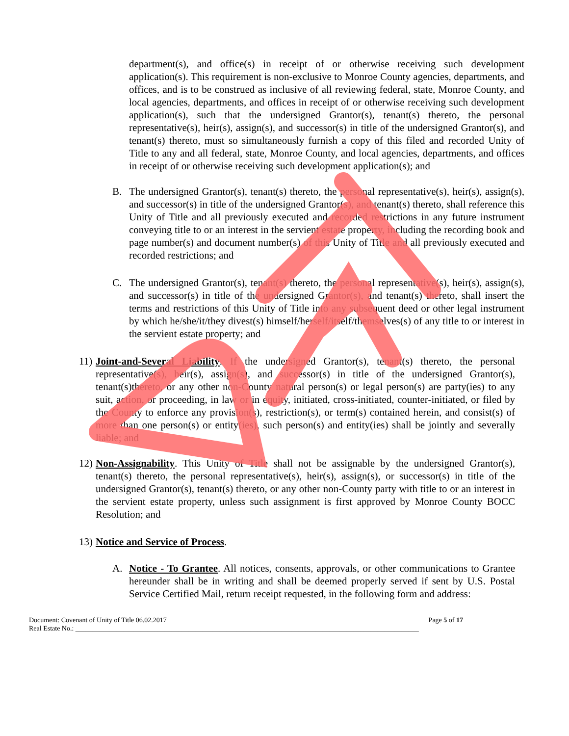department(s), and office(s) in receipt of or otherwise receiving such development application(s). This requirement is non-exclusive to Monroe County agencies, departments, and offices, and is to be construed as inclusive of all reviewing federal, state, Monroe County, and local agencies, departments, and offices in receipt of or otherwise receiving such development application(s), such that the undersigned Grantor(s), tenant(s) thereto, the personal representative(s), heir(s), assign(s), and successor(s) in title of the undersigned Grantor(s), and tenant(s) thereto, must so simultaneously furnish a copy of this filed and recorded Unity of Title to any and all federal, state, Monroe County, and local agencies, departments, and offices in receipt of or otherwise receiving such development application(s); and
B. The undersigned Grantor(s), tenant(s) thereto, the personal representative(s), heir(s), assign(s), and successor(s) in title of the undersigned Grantor(s), and tenant(s) thereto, shall reference this Unity of Title and all previously executed and recorded restrictions in any future instrument conveying title to or an interest in the servient estate property, including the recording book and page number(s) and document number(s) of this Unity of Title and all previously executed and recorded restrictions; and
C. The undersigned Grantor(s), tenant(s) thereto, the personal representative(s), heir(s), assign(s), and successor(s) in title of the undersigned Grantor(s), and tenant(s) thereto, shall insert the terms and restrictions of this Unity of Title into any subsequent deed or other legal instrument by which he/she/it/they divest(s) himself/herself/itself/themselves(s) of any title to or interest in the servient estate property; and
11) Joint-and-Several Liability. If the undersigned Grantor(s), tenant(s) thereto, the personal representative(s), heir(s), assign(s), and successor(s) in title of the undersigned Grantor(s), tenant(s)thereto, or any other non-County natural person(s) or legal person(s) are party(ies) to any suit, action, or proceeding, in law or in equity, initiated, cross-initiated, counter-initiated, or filed by the County to enforce any provision(s), restriction(s), or term(s) contained herein, and consist(s) of more than one person(s) or entity(ies), such person(s) and entity(ies) shall be jointly and severally liable; and
12) Non-Assignability. This Unity of Title shall not be assignable by the undersigned Grantor(s), tenant(s) thereto, the personal representative(s), heir(s), assign(s), or successor(s) in title of the undersigned Grantor(s), tenant(s) thereto, or any other non-County party with title to or an interest in the servient estate property, unless such assignment is first approved by Monroe County BOCC Resolution; and
13) Notice and Service of Process.
A. Notice - To Grantee. All notices, consents, approvals, or other communications to Grantee hereunder shall be in writing and shall be deemed properly served if sent by U.S. Postal Service Certified Mail, return receipt requested, in the following form and address:
Document: Covenant of Unity of Title 06.02.2017 Page 5 of 17
Real Estate No.: ____________________________________________________________________________________________________